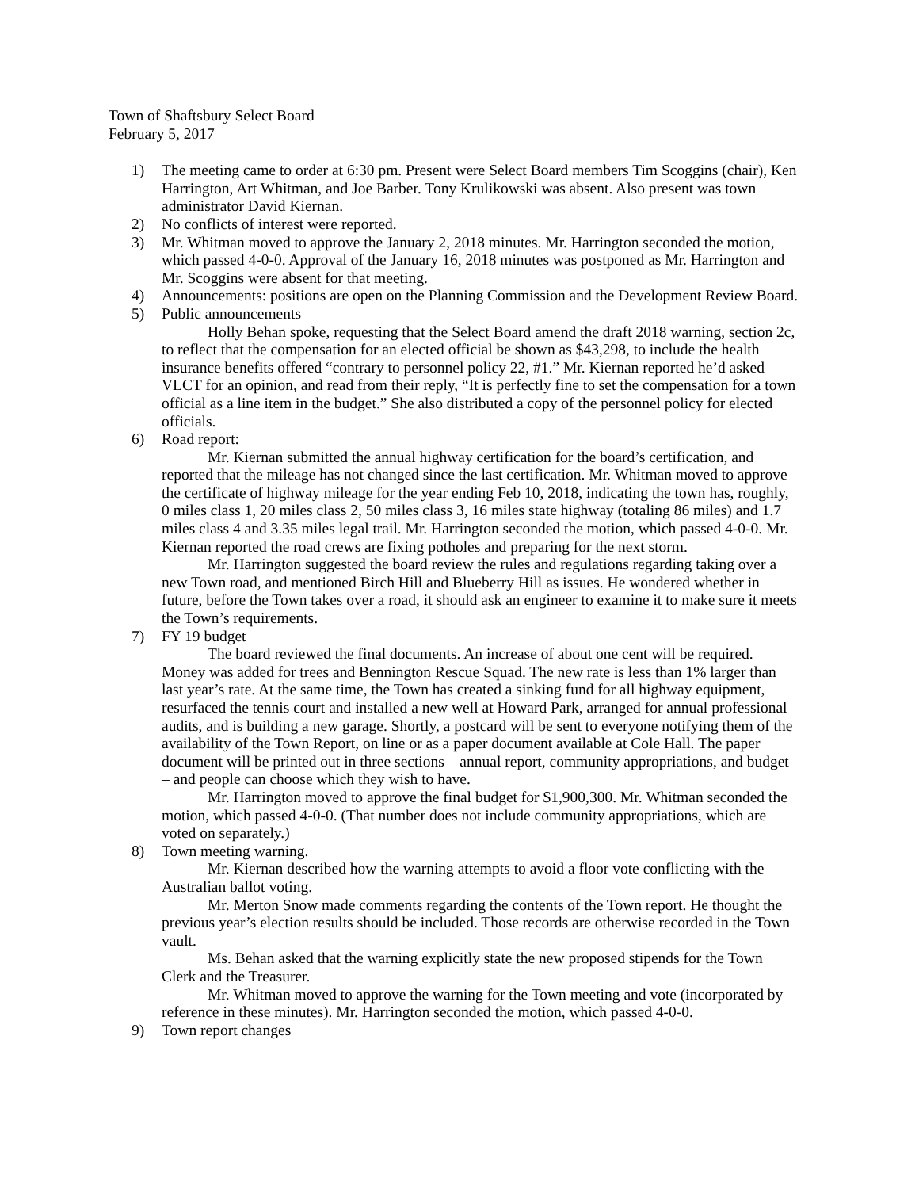Town of Shaftsbury Select Board
February 5, 2017
1) The meeting came to order at 6:30 pm. Present were Select Board members Tim Scoggins (chair), Ken Harrington, Art Whitman, and Joe Barber. Tony Krulikowski was absent. Also present was town administrator David Kiernan.
2) No conflicts of interest were reported.
3) Mr. Whitman moved to approve the January 2, 2018 minutes. Mr. Harrington seconded the motion, which passed 4-0-0. Approval of the January 16, 2018 minutes was postponed as Mr. Harrington and Mr. Scoggins were absent for that meeting.
4) Announcements: positions are open on the Planning Commission and the Development Review Board.
5) Public announcements
Holly Behan spoke, requesting that the Select Board amend the draft 2018 warning, section 2c, to reflect that the compensation for an elected official be shown as $43,298, to include the health insurance benefits offered “contrary to personnel policy 22, #1.” Mr. Kiernan reported he’d asked VLCT for an opinion, and read from their reply, “It is perfectly fine to set the compensation for a town official as a line item in the budget.” She also distributed a copy of the personnel policy for elected officials.
6) Road report:
Mr. Kiernan submitted the annual highway certification for the board’s certification, and reported that the mileage has not changed since the last certification. Mr. Whitman moved to approve the certificate of highway mileage for the year ending Feb 10, 2018, indicating the town has, roughly, 0 miles class 1, 20 miles class 2, 50 miles class 3, 16 miles state highway (totaling 86 miles) and 1.7 miles class 4 and 3.35 miles legal trail. Mr. Harrington seconded the motion, which passed 4-0-0. Mr. Kiernan reported the road crews are fixing potholes and preparing for the next storm.
Mr. Harrington suggested the board review the rules and regulations regarding taking over a new Town road, and mentioned Birch Hill and Blueberry Hill as issues. He wondered whether in future, before the Town takes over a road, it should ask an engineer to examine it to make sure it meets the Town’s requirements.
7) FY 19 budget
The board reviewed the final documents. An increase of about one cent will be required. Money was added for trees and Bennington Rescue Squad. The new rate is less than 1% larger than last year’s rate. At the same time, the Town has created a sinking fund for all highway equipment, resurfaced the tennis court and installed a new well at Howard Park, arranged for annual professional audits, and is building a new garage. Shortly, a postcard will be sent to everyone notifying them of the availability of the Town Report, on line or as a paper document available at Cole Hall. The paper document will be printed out in three sections – annual report, community appropriations, and budget – and people can choose which they wish to have.
Mr. Harrington moved to approve the final budget for $1,900,300. Mr. Whitman seconded the motion, which passed 4-0-0. (That number does not include community appropriations, which are voted on separately.)
8) Town meeting warning.
Mr. Kiernan described how the warning attempts to avoid a floor vote conflicting with the Australian ballot voting.
Mr. Merton Snow made comments regarding the contents of the Town report. He thought the previous year’s election results should be included. Those records are otherwise recorded in the Town vault.
Ms. Behan asked that the warning explicitly state the new proposed stipends for the Town Clerk and the Treasurer.
Mr. Whitman moved to approve the warning for the Town meeting and vote (incorporated by reference in these minutes). Mr. Harrington seconded the motion, which passed 4-0-0.
9) Town report changes